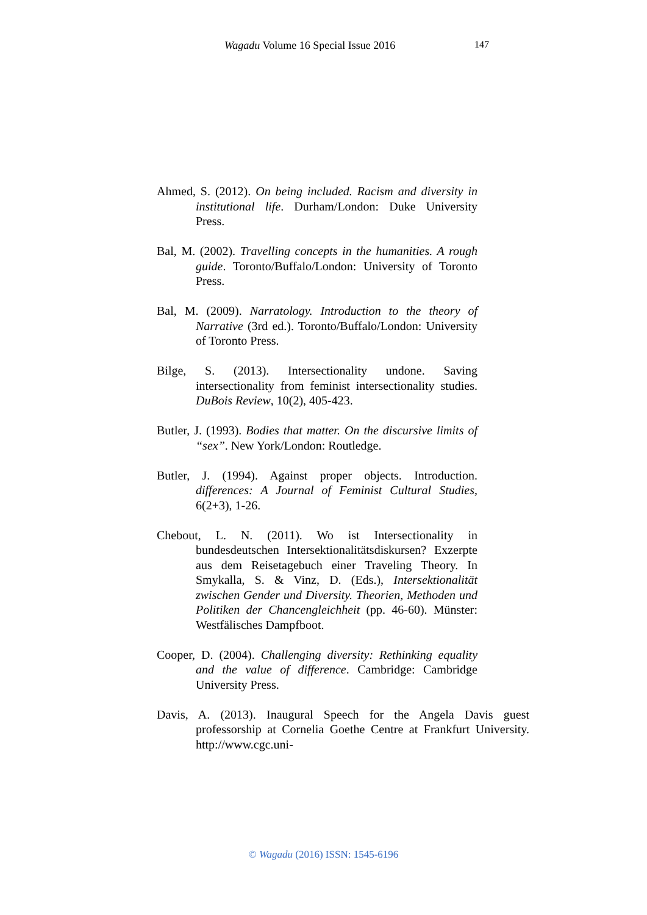Wagadu Volume 16 Special Issue 2016 147
Ahmed, S. (2012). On being included. Racism and diversity in institutional life. Durham/London: Duke University Press.
Bal, M. (2002). Travelling concepts in the humanities. A rough guide. Toronto/Buffalo/London: University of Toronto Press.
Bal, M. (2009). Narratology. Introduction to the theory of Narrative (3rd ed.). Toronto/Buffalo/London: University of Toronto Press.
Bilge, S. (2013). Intersectionality undone. Saving intersectionality from feminist intersectionality studies. DuBois Review, 10(2), 405-423.
Butler, J. (1993). Bodies that matter. On the discursive limits of “sex”. New York/London: Routledge.
Butler, J. (1994). Against proper objects. Introduction. differences: A Journal of Feminist Cultural Studies, 6(2+3), 1-26.
Chebout, L. N. (2011). Wo ist Intersectionality in bundesdeutschen Intersektionalitätsdiskursen? Exzerpte aus dem Reisetagebuch einer Traveling Theory. In Smykalla, S. & Vinz, D. (Eds.), Intersektionalität zwischen Gender und Diversity. Theorien, Methoden und Politiken der Chancengleichheit (pp. 46-60). Münster: Westfälisches Dampfboot.
Cooper, D. (2004). Challenging diversity: Rethinking equality and the value of difference. Cambridge: Cambridge University Press.
Davis, A. (2013). Inaugural Speech for the Angela Davis guest professorship at Cornelia Goethe Centre at Frankfurt University. http://www.cgc.uni-
© Wagadu (2016) ISSN: 1545-6196